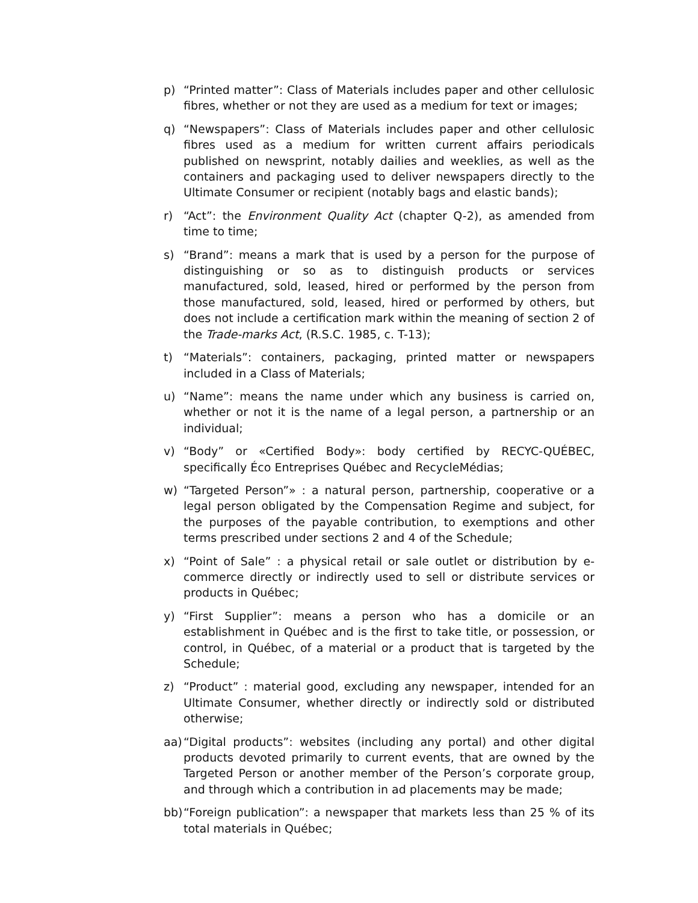p) “Printed matter”: Class of Materials includes paper and other cellulosic fibres, whether or not they are used as a medium for text or images;
q) “Newspapers”: Class of Materials includes paper and other cellulosic fibres used as a medium for written current affairs periodicals published on newsprint, notably dailies and weeklies, as well as the containers and packaging used to deliver newspapers directly to the Ultimate Consumer or recipient (notably bags and elastic bands);
r) “Act”: the Environment Quality Act (chapter Q-2), as amended from time to time;
s) “Brand”: means a mark that is used by a person for the purpose of distinguishing or so as to distinguish products or services manufactured, sold, leased, hired or performed by the person from those manufactured, sold, leased, hired or performed by others, but does not include a certification mark within the meaning of section 2 of the Trade-marks Act, (R.S.C. 1985, c. T-13);
t) “Materials”: containers, packaging, printed matter or newspapers included in a Class of Materials;
u) “Name”: means the name under which any business is carried on, whether or not it is the name of a legal person, a partnership or an individual;
v) “Body” or «Certified Body»: body certified by RECYC-QUÉBEC, specifically Éco Entreprises Québec and RecycleMédias;
w) “Targeted Person”» : a natural person, partnership, cooperative or a legal person obligated by the Compensation Regime and subject, for the purposes of the payable contribution, to exemptions and other terms prescribed under sections 2 and 4 of the Schedule;
x) “Point of Sale” : a physical retail or sale outlet or distribution by e-commerce directly or indirectly used to sell or distribute services or products in Québec;
y) “First Supplier”: means a person who has a domicile or an establishment in Québec and is the first to take title, or possession, or control, in Québec, of a material or a product that is targeted by the Schedule;
z) “Product” : material good, excluding any newspaper, intended for an Ultimate Consumer, whether directly or indirectly sold or distributed otherwise;
aa)
“Digital products”: websites (including any portal) and other digital products devoted primarily to current events, that are owned by the Targeted Person or another member of the Person’s corporate group, and through which a contribution in ad placements may be made;
bb)
“Foreign publication”: a newspaper that markets less than 25 % of its total materials in Québec;